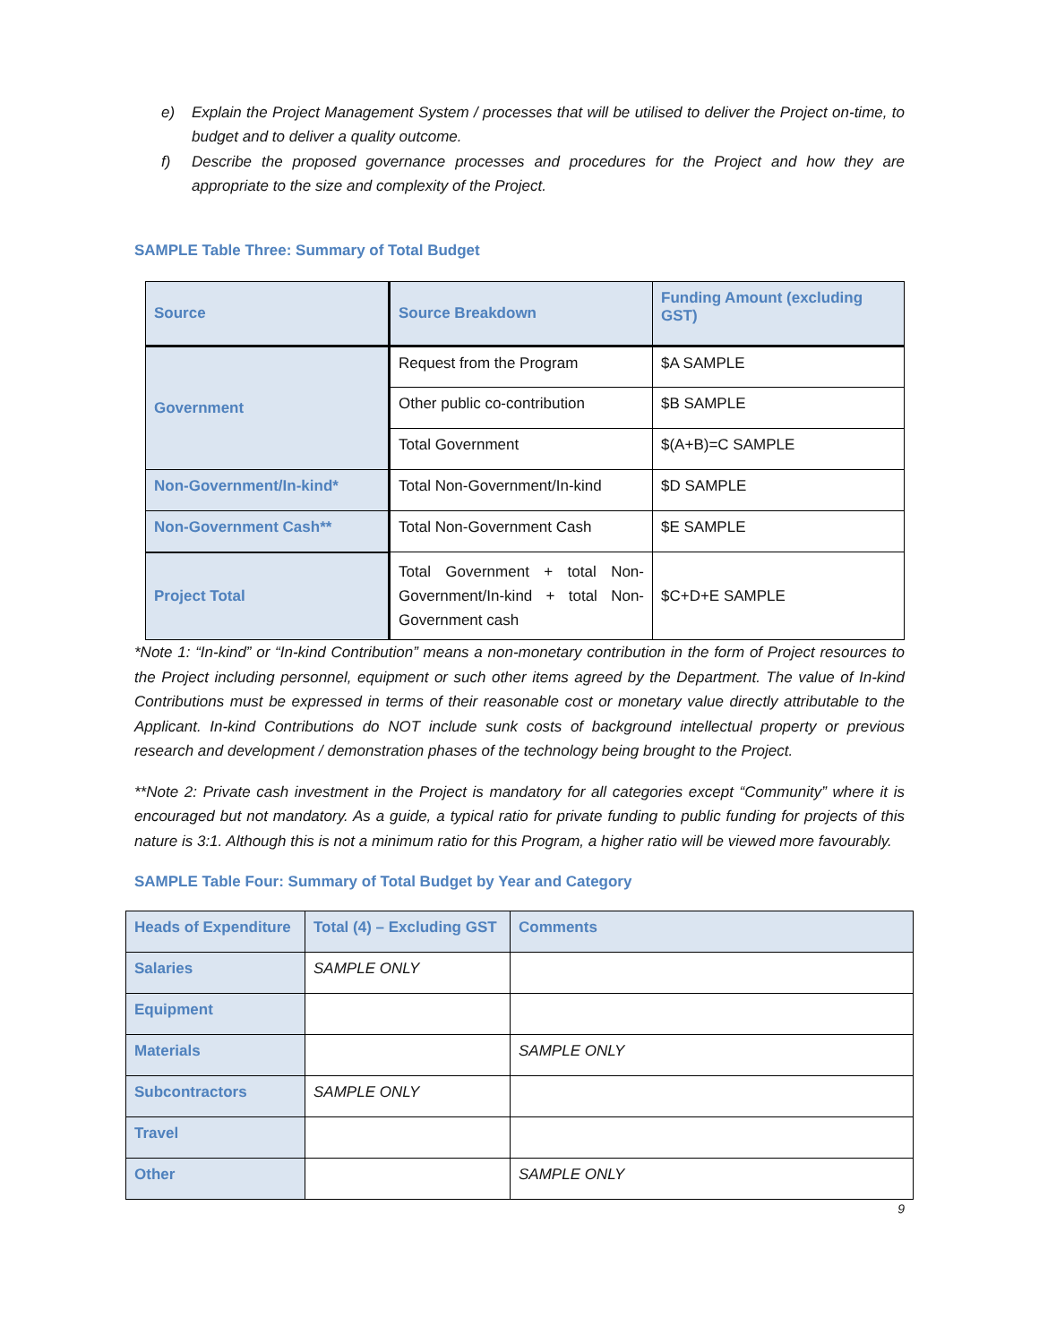e) Explain the Project Management System / processes that will be utilised to deliver the Project on-time, to budget and to deliver a quality outcome.
f) Describe the proposed governance processes and procedures for the Project and how they are appropriate to the size and complexity of the Project.
SAMPLE Table Three: Summary of Total Budget
| Source | Source Breakdown | Funding Amount (excluding GST) |
| Government | Request from the Program | $A SAMPLE |
| | Other public co-contribution | $B SAMPLE |
| | Total Government | $(A+B)=C SAMPLE |
| Non-Government/In-kind* | Total Non-Government/In-kind | $D SAMPLE |
| Non-Government Cash** | Total Non-Government Cash | $E SAMPLE |
| Project Total | Total Government + total Non-Government/In-kind + total Non-Government cash | $C+D+E SAMPLE |
*Note 1: “In-kind” or “In-kind Contribution” means a non-monetary contribution in the form of Project resources to the Project including personnel, equipment or such other items agreed by the Department. The value of In-kind Contributions must be expressed in terms of their reasonable cost or monetary value directly attributable to the Applicant. In-kind Contributions do NOT include sunk costs of background intellectual property or previous research and development / demonstration phases of the technology being brought to the Project.
**Note 2: Private cash investment in the Project is mandatory for all categories except “Community” where it is encouraged but not mandatory. As a guide, a typical ratio for private funding to public funding for projects of this nature is 3:1. Although this is not a minimum ratio for this Program, a higher ratio will be viewed more favourably.
SAMPLE Table Four: Summary of Total Budget by Year and Category
| Heads of Expenditure | Total (4) – Excluding GST | Comments |
| Salaries | SAMPLE ONLY | |
| Equipment | | |
| Materials | | SAMPLE ONLY |
| Subcontractors | SAMPLE ONLY | |
| Travel | | |
| Other | | SAMPLE ONLY |
9